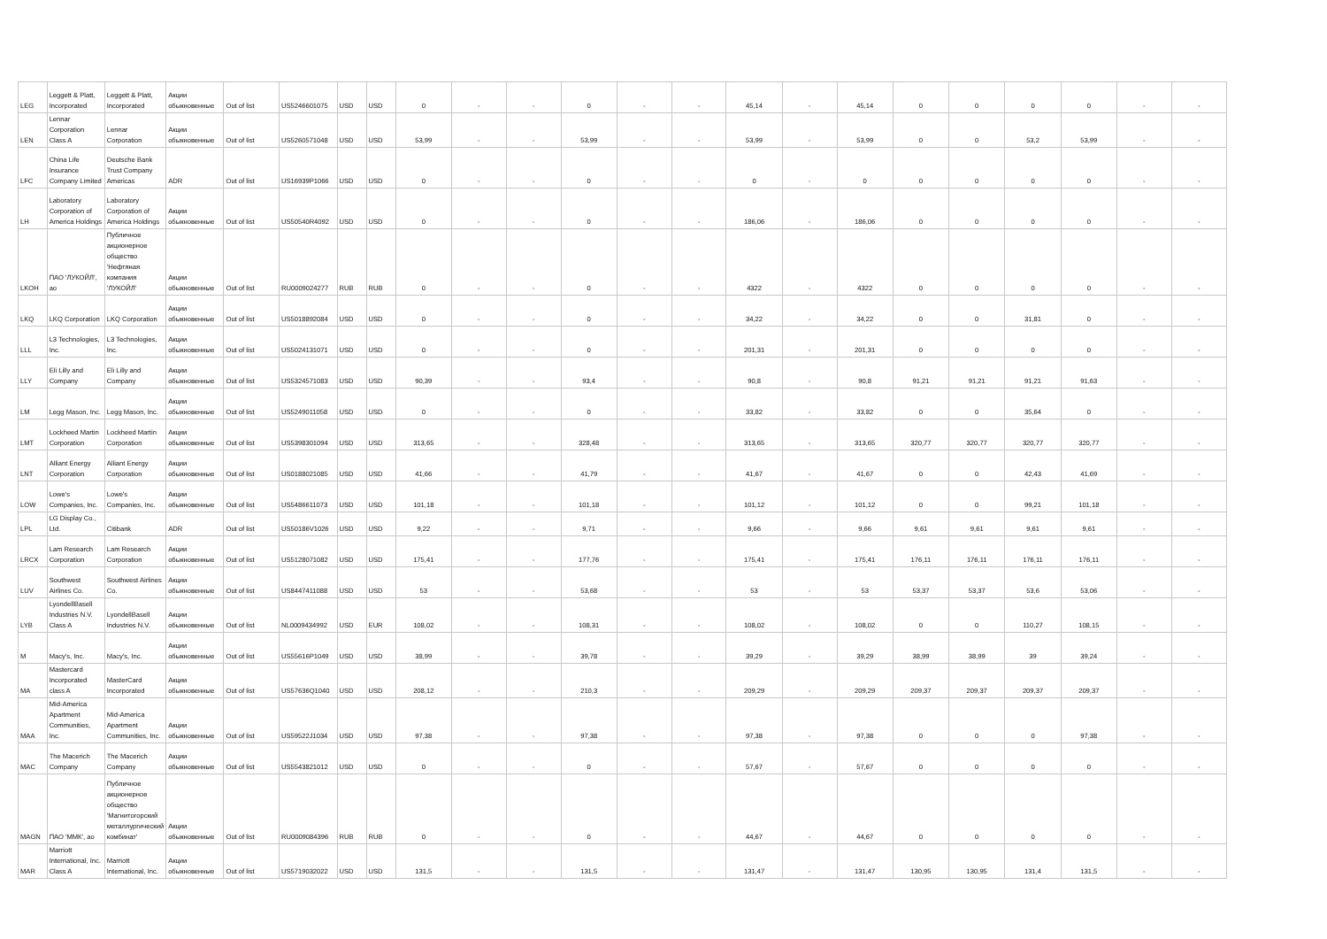| LEG | Leggett & Platt, Incorporated | Leggett & Platt, Incorporated | Акции обыкновенные | Out of list | US5246601075 | USD | USD | 0 | - | - | 0 | - | - | 45,14 | - | 45,14 | 0 | 0 | 0 | 0 | - | - |
| LEN | Lennar Corporation Class A | Lennar Corporation | Акции обыкновенные | Out of list | US5260571048 | USD | USD | 53,99 | - | - | 53,99 | - | - | 53,99 | - | 53,99 | 0 | 0 | 53,2 | 53,99 | - | - |
| LFC | China Life Insurance Company Limited | Deutsche Bank Trust Company Americas | ADR | Out of list | US16939P1066 | USD | USD | 0 | - | - | 0 | - | - | 0 | - | 0 | 0 | 0 | 0 | 0 | - | - |
| LH | Laboratory Corporation of America Holdings | Laboratory Corporation of America Holdings | Акции обыкновенные | Out of list | US50540R4092 | USD | USD | 0 | - | - | 0 | - | - | 186,06 | - | 186,06 | 0 | 0 | 0 | 0 | - | - |
| LKOH | ПАО 'ЛУКОЙЛ', ао | Публичное акционерное общество 'Нефтяная компания 'ЛУКОЙЛ' | Акции обыкновенные | Out of list | RU0009024277 | RUB | RUB | 0 | - | - | 0 | - | - | 4322 | - | 4322 | 0 | 0 | 0 | 0 | - | - |
| LKQ | LKQ Corporation | LKQ Corporation | Акции обыкновенные | Out of list | US5018892084 | USD | USD | 0 | - | - | 0 | - | - | 34,22 | - | 34,22 | 0 | 0 | 31,81 | 0 | - | - |
| LLL | L3 Technologies, Inc. | L3 Technologies, Inc. | Акции обыкновенные | Out of list | US5024131071 | USD | USD | 0 | - | - | 0 | - | - | 201,31 | - | 201,31 | 0 | 0 | 0 | 0 | - | - |
| LLY | Eli Lilly and Company | Eli Lilly and Company | Акции обыкновенные | Out of list | US5324571083 | USD | USD | 90,39 | - | - | 93,4 | - | - | 90,8 | - | 90,8 | 91,21 | 91,21 | 91,21 | 91,63 | - | - |
| LM | Legg Mason, Inc. | Legg Mason, Inc. | Акции обыкновенные | Out of list | US5249011058 | USD | USD | 0 | - | - | 0 | - | - | 33,82 | - | 33,82 | 0 | 0 | 35,64 | 0 | - | - |
| LMT | Lockheed Martin Corporation | Lockheed Martin Corporation | Акции обыкновенные | Out of list | US5398301094 | USD | USD | 313,65 | - | - | 328,48 | - | - | 313,65 | - | 313,65 | 320,77 | 320,77 | 320,77 | 320,77 | - | - |
| LNT | Alliant Energy Corporation | Alliant Energy Corporation | Акции обыкновенные | Out of list | US0188021085 | USD | USD | 41,66 | - | - | 41,79 | - | - | 41,67 | - | 41,67 | 0 | 0 | 42,43 | 41,69 | - | - |
| LOW | Lowe's Companies, Inc. | Lowe's Companies, Inc. | Акции обыкновенные | Out of list | US5486611073 | USD | USD | 101,18 | - | - | 101,18 | - | - | 101,12 | - | 101,12 | 0 | 0 | 99,21 | 101,18 | - | - |
| LPL | LG Display Co., Ltd. | Citibank | ADR | Out of list | US50186V1026 | USD | USD | 9,22 | - | - | 9,71 | - | - | 9,66 | - | 9,66 | 9,61 | 9,61 | 9,61 | 9,61 | - | - |
| LRCX | Lam Research Corporation | Lam Research Corporation | Акции обыкновенные | Out of list | US5128071082 | USD | USD | 175,41 | - | - | 177,76 | - | - | 175,41 | - | 175,41 | 176,11 | 176,11 | 176,11 | 176,11 | - | - |
| LUV | Southwest Airlines Co. | Southwest Airlines Co. | Акции обыкновенные | Out of list | US8447411088 | USD | USD | 53 | - | - | 53,68 | - | - | 53 | - | 53 | 53,37 | 53,37 | 53,6 | 53,06 | - | - |
| LYB | LyondellBasell Industries N.V. Class A | LyondellBasell Industries N.V. | Акции обыкновенные | Out of list | NL0009434992 | USD | EUR | 108,02 | - | - | 108,31 | - | - | 108,02 | - | 108,02 | 0 | 0 | 110,27 | 108,15 | - | - |
| M | Macy's, Inc. | Macy's, Inc. | Акции обыкновенные | Out of list | US55616P1049 | USD | USD | 38,99 | - | - | 39,78 | - | - | 39,29 | - | 39,29 | 38,99 | 38,99 | 39 | 39,24 | - | - |
| MA | Mastercard Incorporated class A | MasterCard Incorporated | Акции обыкновенные | Out of list | US57636Q1040 | USD | USD | 208,12 | - | - | 210,3 | - | - | 209,29 | - | 209,29 | 209,37 | 209,37 | 209,37 | 209,37 | - | - |
| MAA | Mid-America Apartment Communities, Inc. | Mid-America Apartment Communities, Inc. | Акции обыкновенные | Out of list | US59522J1034 | USD | USD | 97,38 | - | - | 97,38 | - | - | 97,38 | - | 97,38 | 0 | 0 | 0 | 97,38 | - | - |
| MAC | The Macerich Company | The Macerich Company | Акции обыкновенные | Out of list | US5543821012 | USD | USD | 0 | - | - | 0 | - | - | 57,67 | - | 57,67 | 0 | 0 | 0 | 0 | - | - |
| MAGN | ПАО 'ММК', ао | Публичное акционерное общество 'Магнитогорский металлургический комбинат' | Акции обыкновенные | Out of list | RU0009084396 | RUB | RUB | 0 | - | - | 0 | - | - | 44,67 | - | 44,67 | 0 | 0 | 0 | 0 | - | - |
| MAR | Marriott International, Inc. Class A | Marriott International, Inc. | Акции обыкновенные | Out of list | US5719032022 | USD | USD | 131,5 | - | - | 131,5 | - | - | 131,47 | - | 131,47 | 130,95 | 130,95 | 131,4 | 131,5 | - | - |